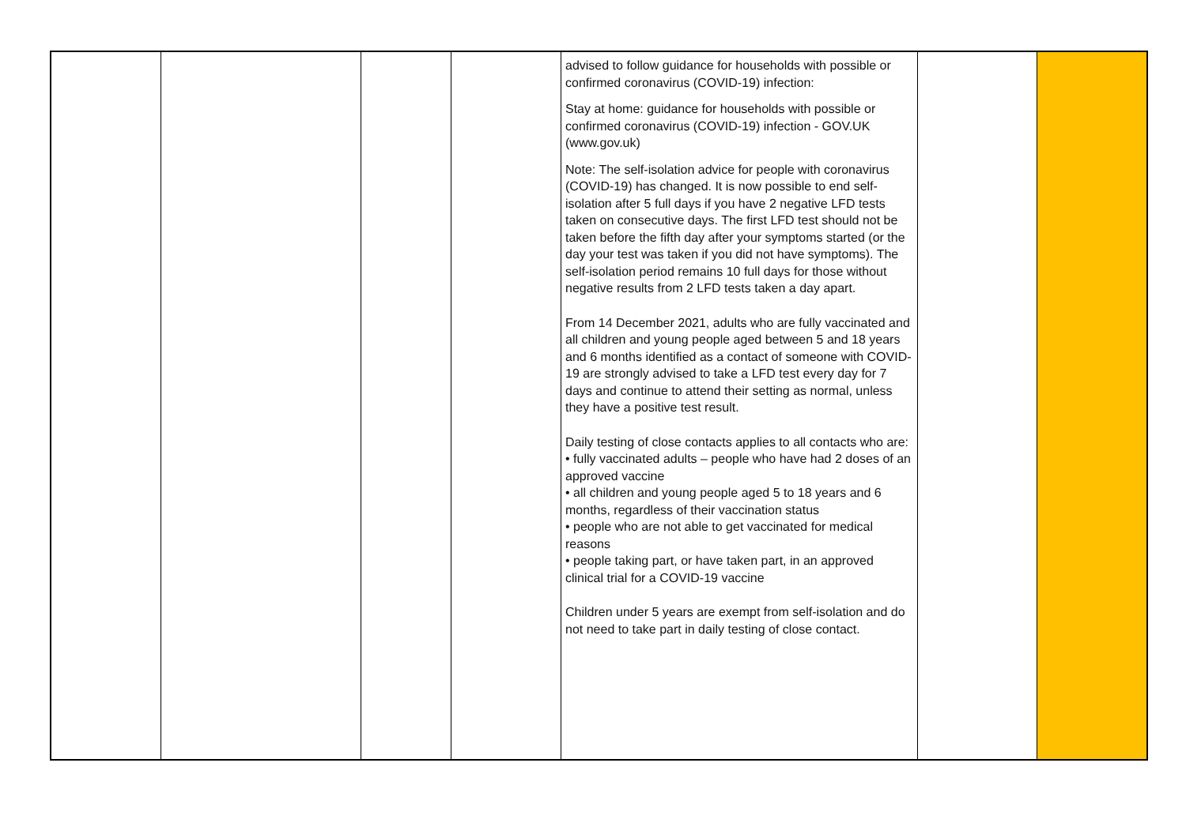| | | | | advised to follow guidance for households with possible or confirmed coronavirus (COVID-19) infection: Stay at home: guidance for households with possible or confirmed coronavirus (COVID-19) infection - GOV.UK (www.gov.uk) Note: The self-isolation advice for people with coronavirus (COVID-19) has changed. It is now possible to end self-isolation after 5 full days if you have 2 negative LFD tests taken on consecutive days. The first LFD test should not be taken before the fifth day after your symptoms started (or the day your test was taken if you did not have symptoms). The self-isolation period remains 10 full days for those without negative results from 2 LFD tests taken a day apart. From 14 December 2021, adults who are fully vaccinated and all children and young people aged between 5 and 18 years and 6 months identified as a contact of someone with COVID-19 are strongly advised to take a LFD test every day for 7 days and continue to attend their setting as normal, unless they have a positive test result. Daily testing of close contacts applies to all contacts who are: • fully vaccinated adults – people who have had 2 doses of an approved vaccine • all children and young people aged 5 to 18 years and 6 months, regardless of their vaccination status • people who are not able to get vaccinated for medical reasons • people taking part, or have taken part, in an approved clinical trial for a COVID-19 vaccine Children under 5 years are exempt from self-isolation and do not need to take part in daily testing of close contact. | | |